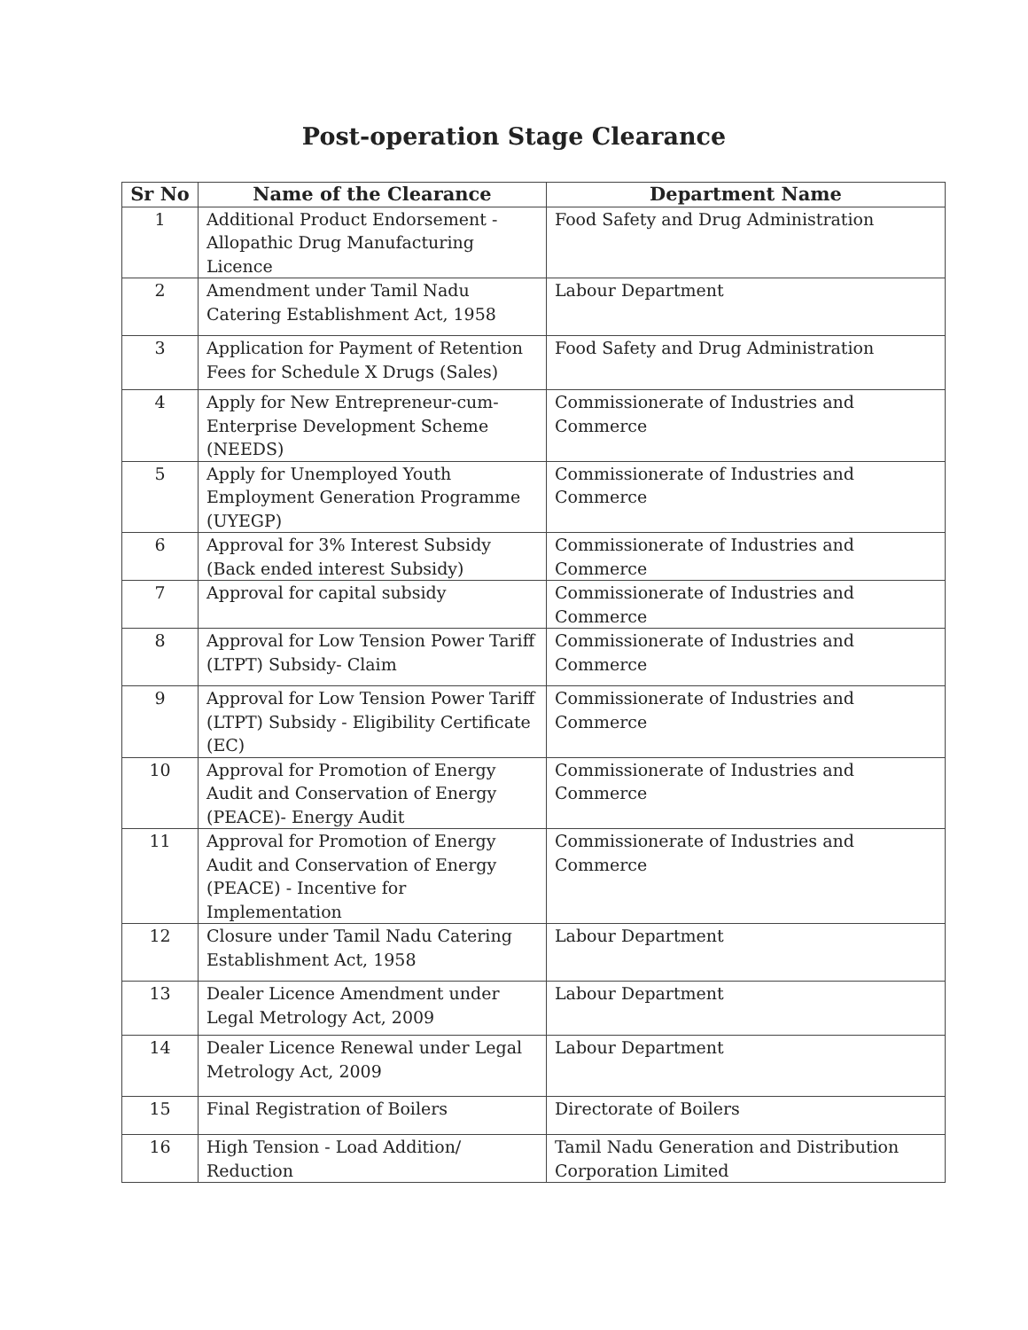Post-operation Stage Clearance
| Sr No | Name of the Clearance | Department Name |
| --- | --- | --- |
| 1 | Additional Product Endorsement - Allopathic Drug Manufacturing Licence | Food Safety and Drug Administration |
| 2 | Amendment under Tamil Nadu Catering Establishment Act, 1958 | Labour Department |
| 3 | Application for Payment of Retention Fees for Schedule X Drugs (Sales) | Food Safety and Drug Administration |
| 4 | Apply for New Entrepreneur-cum-Enterprise Development Scheme (NEEDS) | Commissionerate of Industries and Commerce |
| 5 | Apply for Unemployed Youth Employment Generation Programme (UYEGP) | Commissionerate of Industries and Commerce |
| 6 | Approval for 3% Interest Subsidy (Back ended interest Subsidy) | Commissionerate of Industries and Commerce |
| 7 | Approval for capital subsidy | Commissionerate of Industries and Commerce |
| 8 | Approval for Low Tension Power Tariff (LTPT) Subsidy- Claim | Commissionerate of Industries and Commerce |
| 9 | Approval for Low Tension Power Tariff (LTPT) Subsidy - Eligibility Certificate (EC) | Commissionerate of Industries and Commerce |
| 10 | Approval for Promotion of Energy Audit and Conservation of Energy (PEACE)- Energy Audit | Commissionerate of Industries and Commerce |
| 11 | Approval for Promotion of Energy Audit and Conservation of Energy (PEACE) - Incentive for Implementation | Commissionerate of Industries and Commerce |
| 12 | Closure under Tamil Nadu Catering Establishment Act, 1958 | Labour Department |
| 13 | Dealer Licence Amendment under Legal Metrology Act, 2009 | Labour Department |
| 14 | Dealer Licence Renewal under Legal Metrology Act, 2009 | Labour Department |
| 15 | Final Registration of Boilers | Directorate of Boilers |
| 16 | High Tension - Load Addition/ Reduction | Tamil Nadu Generation and Distribution Corporation Limited |